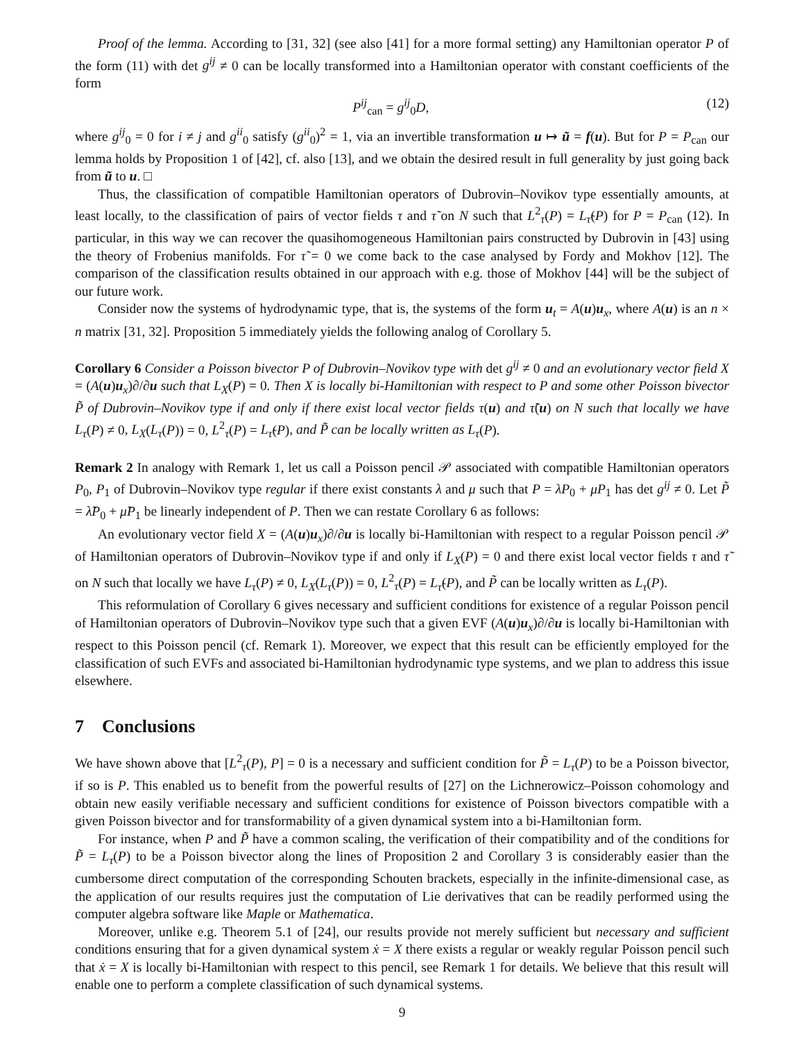Proof of the lemma. According to [31, 32] (see also [41] for a more formal setting) any Hamiltonian operator P of the form (11) with det g<sup>ij</sup> ≠ 0 can be locally transformed into a Hamiltonian operator with constant coefficients of the form
P<sup>ij</sup><sub>can</sub> = g<sup>ij</sup><sub>0</sub>D, (12)
where g<sup>ij</sup><sub>0</sub> = 0 for i ≠ j and g<sup>ii</sup><sub>0</sub> satisfy (g<sup>ii</sup><sub>0</sub>)<sup>2</sup> = 1, via an invertible transformation u ↦ ũ = f(u). But for P = P<sub>can</sub> our lemma holds by Proposition 1 of [42], cf. also [13], and we obtain the desired result in full generality by just going back from ũ to u. □
Thus, the classification of compatible Hamiltonian operators of Dubrovin–Novikov type essentially amounts, at least locally, to the classification of pairs of vector fields τ and τ̃ on N such that L<sup>2</sup><sub>τ</sub>(P) = L<sub>τ̃</sub>(P) for P = P<sub>can</sub> (12). In particular, in this way we can recover the quasihomogeneous Hamiltonian pairs constructed by Dubrovin in [43] using the theory of Frobenius manifolds. For τ̃ = 0 we come back to the case analysed by Fordy and Mokhov [12]. The comparison of the classification results obtained in our approach with e.g. those of Mokhov [44] will be the subject of our future work.
Consider now the systems of hydrodynamic type, that is, the systems of the form u<sub>t</sub> = A(u)u<sub>x</sub>, where A(u) is an n × n matrix [31, 32]. Proposition 5 immediately yields the following analog of Corollary 5.
Corollary 6 Consider a Poisson bivector P of Dubrovin–Novikov type with det g<sup>ij</sup> ≠ 0 and an evolutionary vector field X = (A(u)u<sub>x</sub>)∂/∂u such that L<sub>X</sub>(P) = 0. Then X is locally bi-Hamiltonian with respect to P and some other Poisson bivector P̃ of Dubrovin–Novikov type if and only if there exist local vector fields τ(u) and τ̃(u) on N such that locally we have L<sub>τ</sub>(P) ≠ 0, L<sub>X</sub>(L<sub>τ</sub>(P)) = 0, L<sup>2</sup><sub>τ</sub>(P) = L<sub>τ̃</sub>(P), and P̃ can be locally written as L<sub>τ</sub>(P).
Remark 2 In analogy with Remark 1, let us call a Poisson pencil 𝒫 associated with compatible Hamiltonian operators P<sub>0</sub>, P<sub>1</sub> of Dubrovin–Novikov type regular if there exist constants λ and μ such that P = λP<sub>0</sub> + μP<sub>1</sub> has det g<sup>ij</sup> ≠ 0. Let P̃ = λ̃P<sub>0</sub> + μ̃P<sub>1</sub> be linearly independent of P. Then we can restate Corollary 6 as follows:
An evolutionary vector field X = (A(u)u<sub>x</sub>)∂/∂u is locally bi-Hamiltonian with respect to a regular Poisson pencil 𝒫 of Hamiltonian operators of Dubrovin–Novikov type if and only if L<sub>X</sub>(P) = 0 and there exist local vector fields τ and τ̃ on N such that locally we have L<sub>τ</sub>(P) ≠ 0, L<sub>X</sub>(L<sub>τ</sub>(P)) = 0, L<sup>2</sup><sub>τ</sub>(P) = L<sub>τ̃</sub>(P), and P̃ can be locally written as L<sub>τ</sub>(P).
This reformulation of Corollary 6 gives necessary and sufficient conditions for existence of a regular Poisson pencil of Hamiltonian operators of Dubrovin–Novikov type such that a given EVF (A(u)u<sub>x</sub>)∂/∂u is locally bi-Hamiltonian with respect to this Poisson pencil (cf. Remark 1). Moreover, we expect that this result can be efficiently employed for the classification of such EVFs and associated bi-Hamiltonian hydrodynamic type systems, and we plan to address this issue elsewhere.
7 Conclusions
We have shown above that [L<sup>2</sup><sub>τ</sub>(P), P] = 0 is a necessary and sufficient condition for P̃ = L<sub>τ</sub>(P) to be a Poisson bivector, if so is P. This enabled us to benefit from the powerful results of [27] on the Lichnerowicz–Poisson cohomology and obtain new easily verifiable necessary and sufficient conditions for existence of Poisson bivectors compatible with a given Poisson bivector and for transformability of a given dynamical system into a bi-Hamiltonian form.
For instance, when P and P̃ have a common scaling, the verification of their compatibility and of the conditions for P̃ = L<sub>τ</sub>(P) to be a Poisson bivector along the lines of Proposition 2 and Corollary 3 is considerably easier than the cumbersome direct computation of the corresponding Schouten brackets, especially in the infinite-dimensional case, as the application of our results requires just the computation of Lie derivatives that can be readily performed using the computer algebra software like Maple or Mathematica.
Moreover, unlike e.g. Theorem 5.1 of [24], our results provide not merely sufficient but necessary and sufficient conditions ensuring that for a given dynamical system ẋ = X there exists a regular or weakly regular Poisson pencil such that ẋ = X is locally bi-Hamiltonian with respect to this pencil, see Remark 1 for details. We believe that this result will enable one to perform a complete classification of such dynamical systems.
9